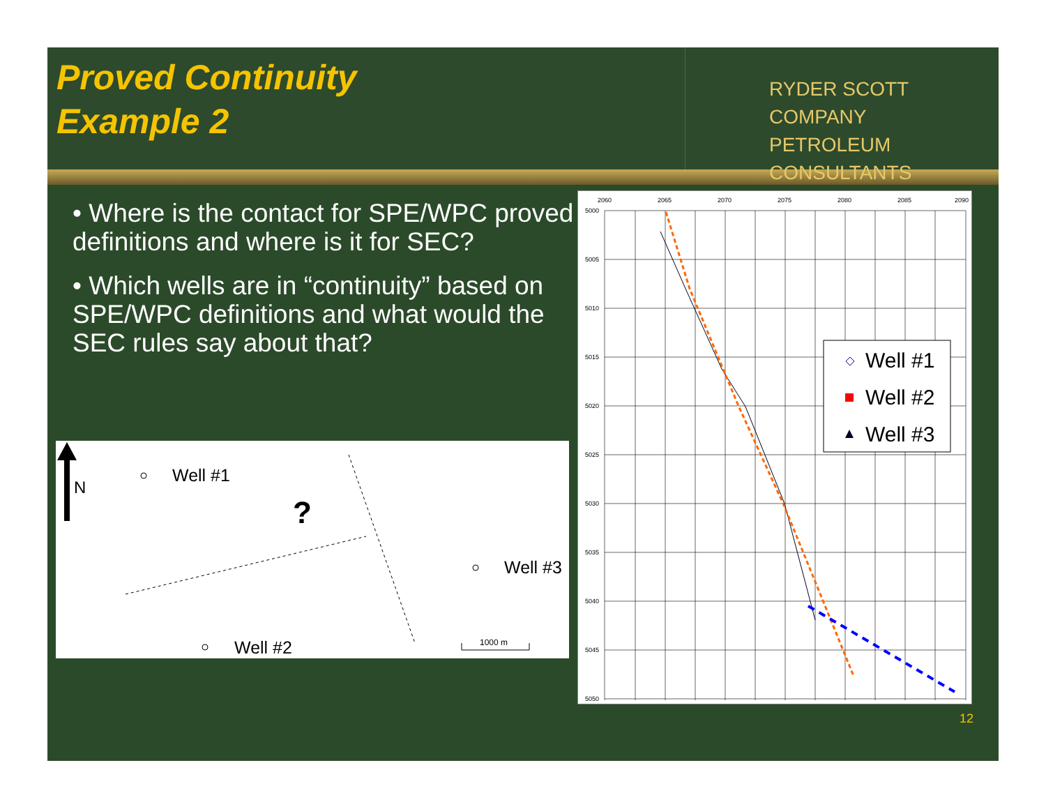Proved Continuity
Example 2
RYDER SCOTT COMPANY
PETROLEUM CONSULTANTS
• Where is the contact for SPE/WPC proved definitions and where is it for SEC?
• Which wells are in “continuity” based on SPE/WPC definitions and what would the SEC rules say about that?
N
Well #1
?
Well #3
Well #2
1000 m
2060
2065
2070
2075
2080
2085
2090
5000
5005
5010
5015
5020
5025
5030
5035
5040
5045
5050
Well #1
Well #2
Well #3
12